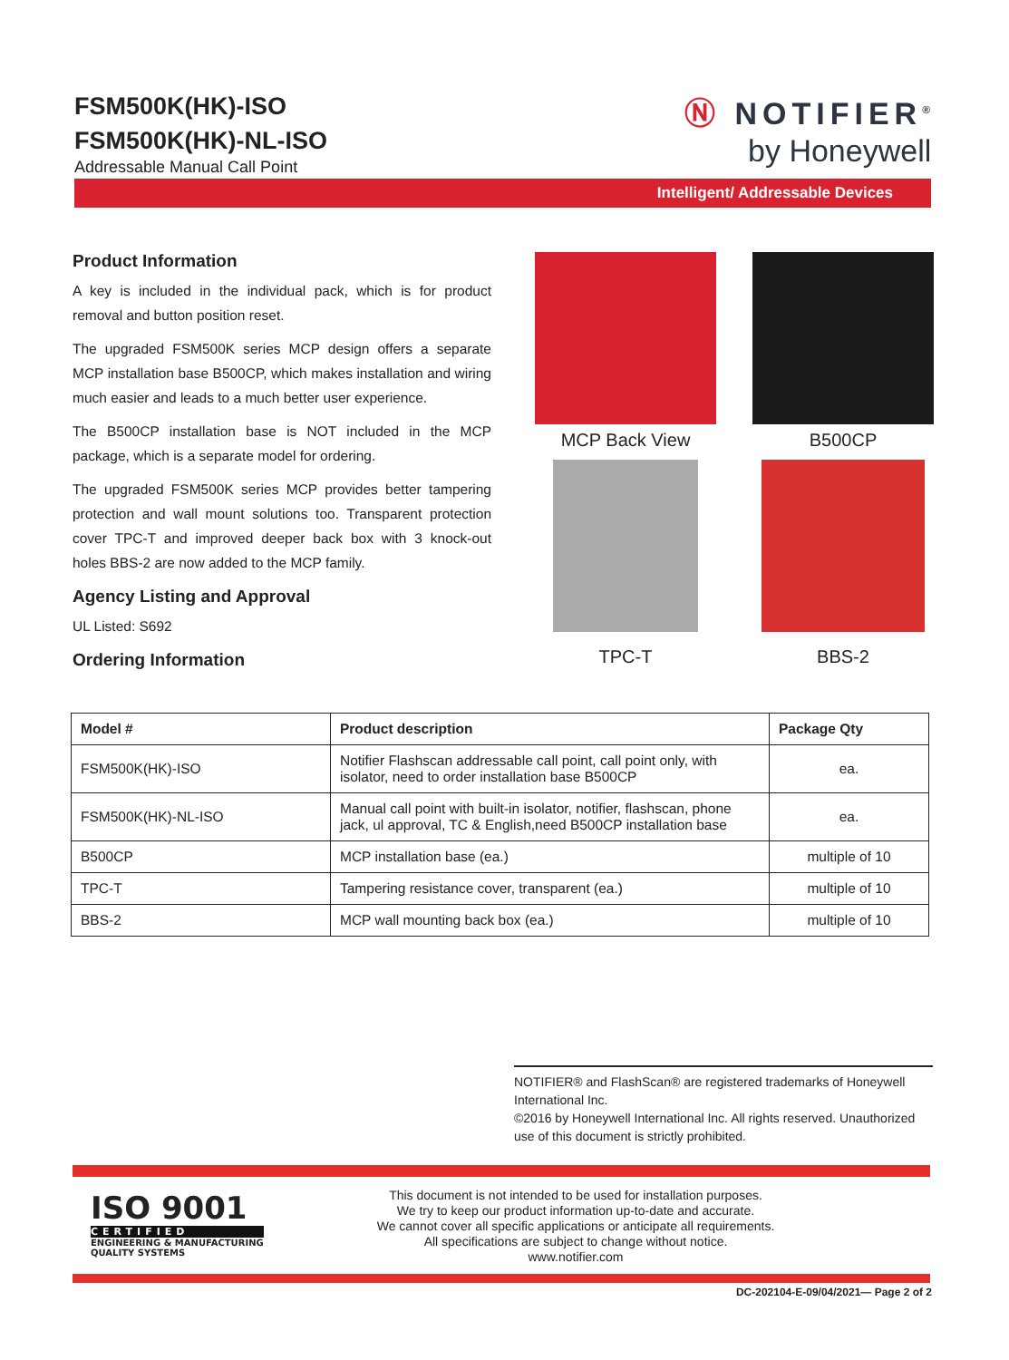FSM500K(HK)-ISO
FSM500K(HK)-NL-ISO
Addressable Manual Call Point
Ⓝ NOTIFIER<sup>®</sup>
by Honeywell
Intelligent/ Addressable Devices
Product Information
A key is included in the individual pack, which is for product removal and button position reset.
The upgraded FSM500K series MCP design offers a separate MCP installation base B500CP, which makes installation and wiring much easier and leads to a much better user experience.
The B500CP installation base is NOT included in the MCP package, which is a separate model for ordering.
The upgraded FSM500K series MCP provides better tampering protection and wall mount solutions too. Transparent protection cover TPC-T and improved deeper back box with 3 knock-out holes BBS-2 are now added to the MCP family.
Agency Listing and Approval
UL Listed: S692
Ordering Information
MCP Back View
B500CP
TPC-T
BBS-2
| Model # | Product description | Package Qty |
| --- | --- | --- |
| FSM500K(HK)-ISO | Notifier Flashscan addressable call point, call point only, with isolator, need to order installation base B500CP | ea. |
| FSM500K(HK)-NL-ISO | Manual call point with built-in isolator, notifier, flashscan, phone jack, ul approval, TC & English,need B500CP installation base | ea. |
| B500CP | MCP installation base (ea.) | multiple of 10 |
| TPC-T | Tampering resistance cover, transparent (ea.) | multiple of 10 |
| BBS-2 | MCP wall mounting back box (ea.) | multiple of 10 |
NOTIFIER® and FlashScan® are registered trademarks of Honeywell International Inc.
©2016 by Honeywell International Inc. All rights reserved. Unauthorized use of this document is strictly prohibited.
ISO 9001
CERTIFIED
ENGINEERING & MANUFACTURING
QUALITY SYSTEMS
This document is not intended to be used for installation purposes.
We try to keep our product information up-to-date and accurate.
We cannot cover all specific applications or anticipate all requirements.
All specifications are subject to change without notice.
www.notifier.com
DC-202104-E-09/04/2021— Page 2 of 2